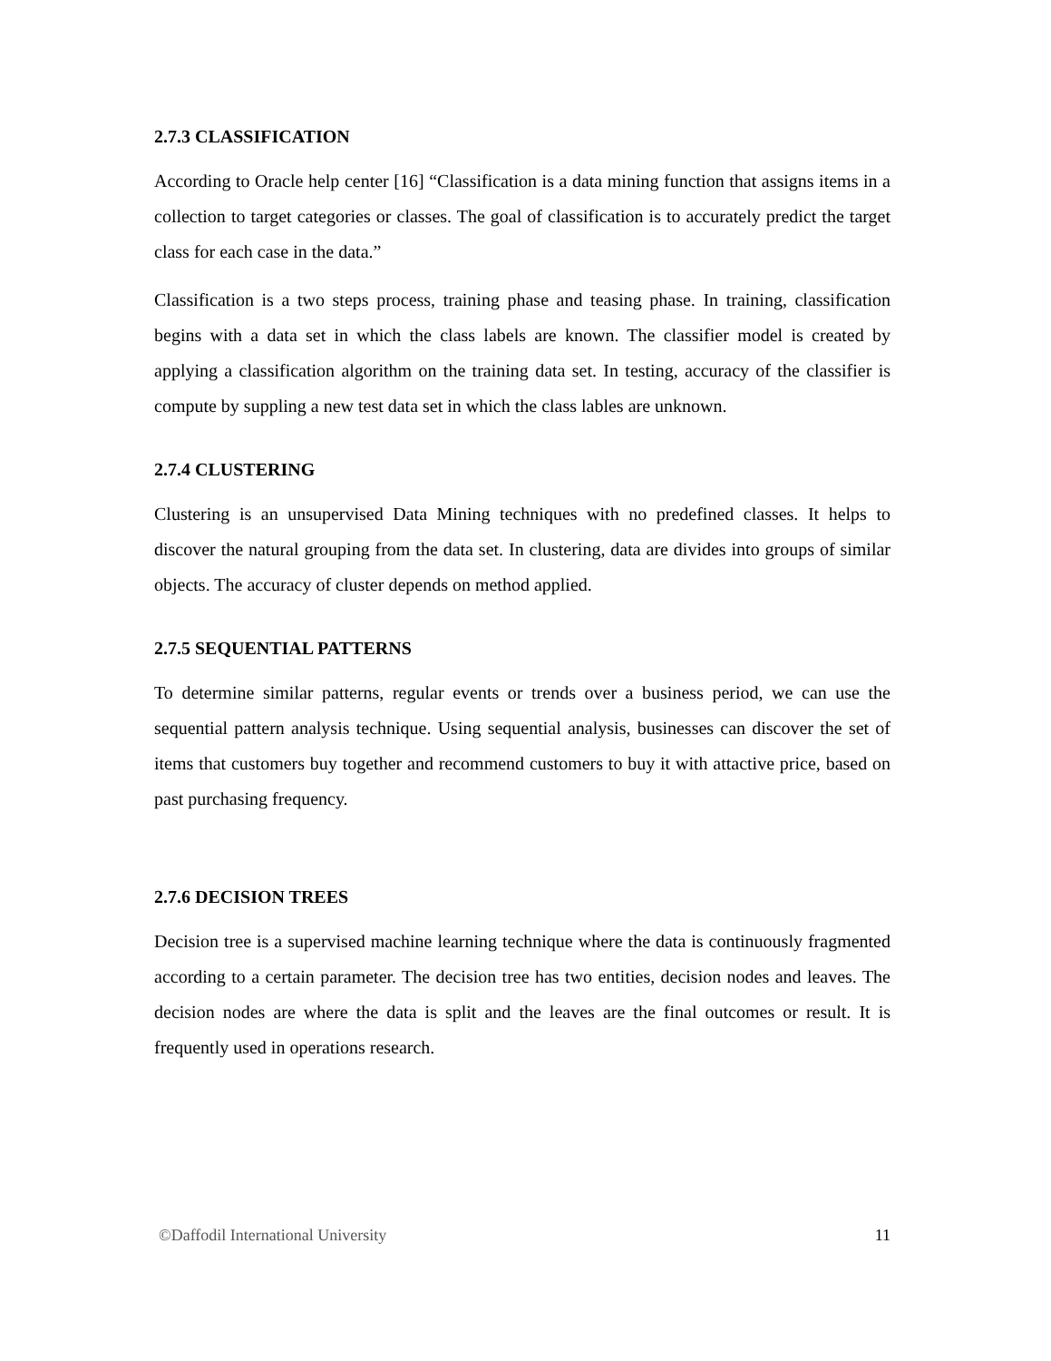2.7.3 CLASSIFICATION
According to Oracle help center [16] “Classification is a data mining function that assigns items in a collection to target categories or classes. The goal of classification is to accurately predict the target class for each case in the data.”
Classification is a two steps process, training phase and teasing phase. In training, classification begins with a data set in which the class labels are known. The classifier model is created by applying a classification algorithm on the training data set. In testing, accuracy of the classifier is compute by suppling a new test data set in which the class lables are unknown.
2.7.4 CLUSTERING
Clustering is an unsupervised Data Mining techniques with no predefined classes. It helps to discover the natural grouping from the data set. In clustering, data are divides into groups of similar objects. The accuracy of cluster depends on method applied.
2.7.5 SEQUENTIAL PATTERNS
To determine similar patterns, regular events or trends over a business period, we can use the sequential pattern analysis technique. Using sequential analysis, businesses can discover the set of items that customers buy together and recommend customers to buy it with attactive price, based on past purchasing frequency.
2.7.6 DECISION TREES
Decision tree is a supervised machine learning technique where the data is continuously fragmented according to a certain parameter. The decision tree has two entities, decision nodes and leaves. The decision nodes are where the data is split and the leaves are the final outcomes or result. It is frequently used in operations research.
©Daffodil International University 11